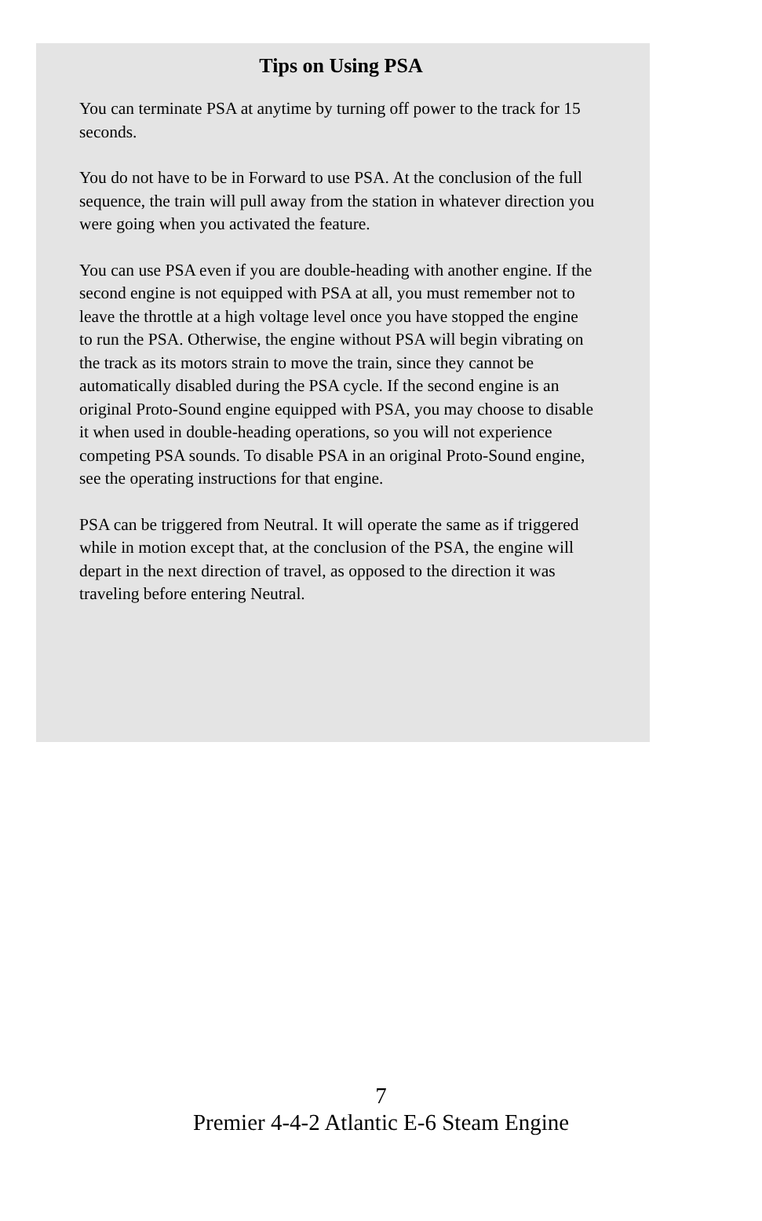Tips on Using PSA
You can terminate PSA at anytime by turning off power to the track for 15 seconds.
You do not have to be in Forward to use PSA. At the conclusion of the full sequence, the train will pull away from the station in whatever direction you were going when you activated the feature.
You can use PSA even if you are double-heading with another engine. If the second engine is not equipped with PSA at all, you must remember not to leave the throttle at a high voltage level once you have stopped the engine to run the PSA. Otherwise, the engine without PSA will begin vibrating on the track as its motors strain to move the train, since they cannot be automatically disabled during the PSA cycle. If the second engine is an original Proto-Sound engine equipped with PSA, you may choose to disable it when used in double-heading operations, so you will not experience competing PSA sounds. To disable PSA in an original Proto-Sound engine, see the operating instructions for that engine.
PSA can be triggered from Neutral. It will operate the same as if triggered while in motion except that, at the conclusion of the PSA, the engine will depart in the next direction of travel, as opposed to the direction it was traveling before entering Neutral.
7
Premier 4-4-2 Atlantic E-6 Steam Engine